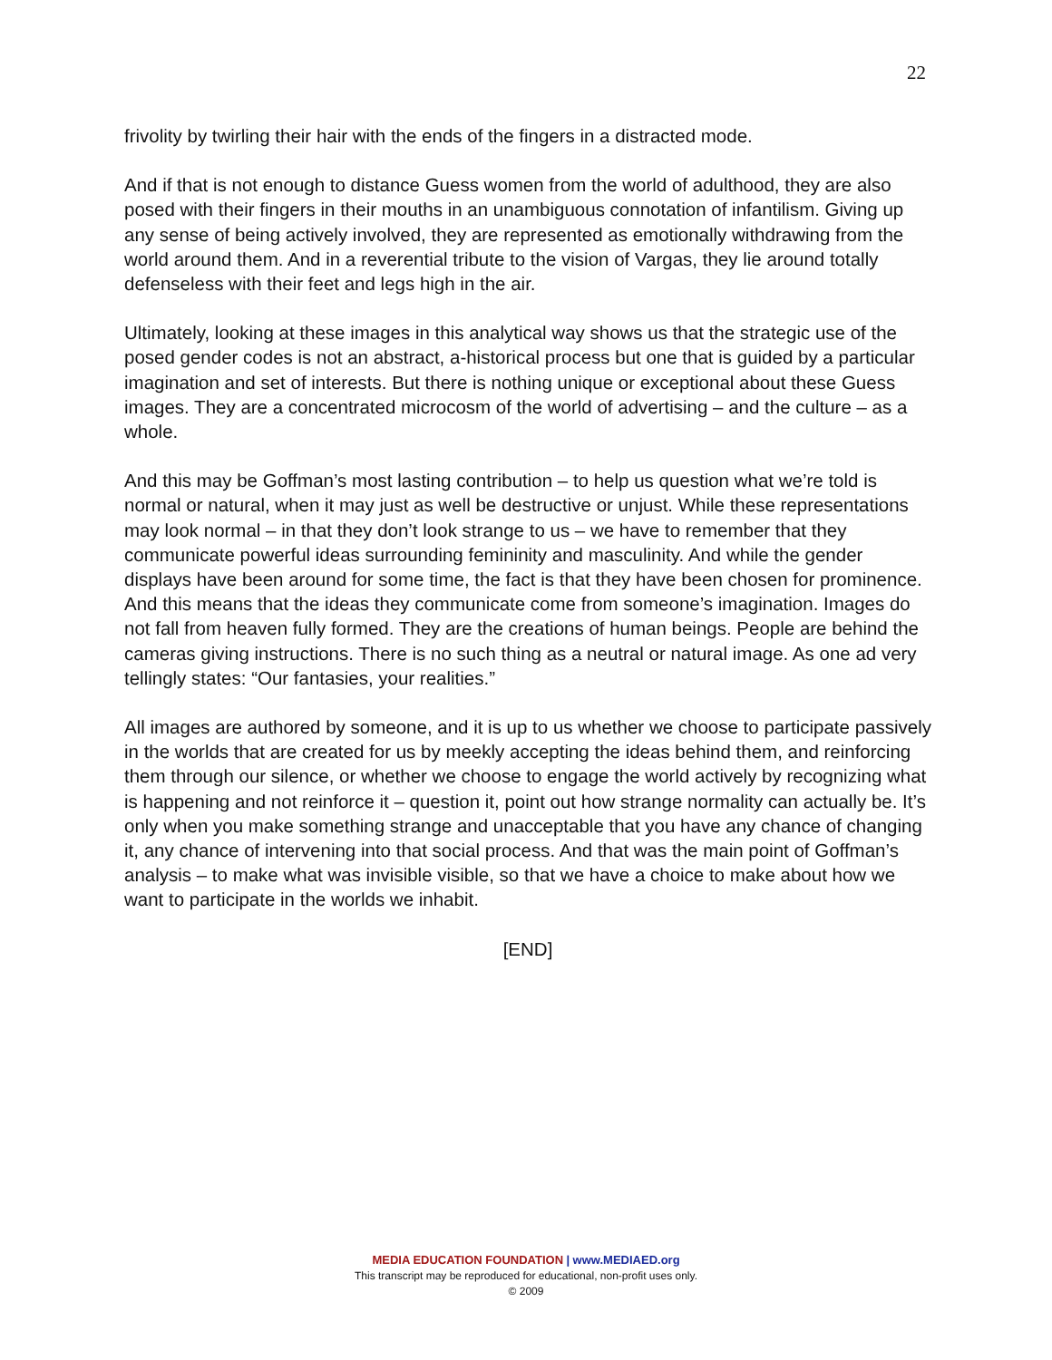22
frivolity by twirling their hair with the ends of the fingers in a distracted mode.
And if that is not enough to distance Guess women from the world of adulthood, they are also posed with their fingers in their mouths in an unambiguous connotation of infantilism. Giving up any sense of being actively involved, they are represented as emotionally withdrawing from the world around them. And in a reverential tribute to the vision of Vargas, they lie around totally defenseless with their feet and legs high in the air.
Ultimately, looking at these images in this analytical way shows us that the strategic use of the posed gender codes is not an abstract, a-historical process but one that is guided by a particular imagination and set of interests. But there is nothing unique or exceptional about these Guess images. They are a concentrated microcosm of the world of advertising – and the culture – as a whole.
And this may be Goffman’s most lasting contribution – to help us question what we’re told is normal or natural, when it may just as well be destructive or unjust. While these representations may look normal – in that they don’t look strange to us – we have to remember that they communicate powerful ideas surrounding femininity and masculinity. And while the gender displays have been around for some time, the fact is that they have been chosen for prominence. And this means that the ideas they communicate come from someone’s imagination. Images do not fall from heaven fully formed. They are the creations of human beings. People are behind the cameras giving instructions. There is no such thing as a neutral or natural image. As one ad very tellingly states: “Our fantasies, your realities.”
All images are authored by someone, and it is up to us whether we choose to participate passively in the worlds that are created for us by meekly accepting the ideas behind them, and reinforcing them through our silence, or whether we choose to engage the world actively by recognizing what is happening and not reinforce it – question it, point out how strange normality can actually be. It’s only when you make something strange and unacceptable that you have any chance of changing it, any chance of intervening into that social process. And that was the main point of Goffman’s analysis – to make what was invisible visible, so that we have a choice to make about how we want to participate in the worlds we inhabit.
[END]
MEDIA EDUCATION FOUNDATION | www.MEDIAED.org
This transcript may be reproduced for educational, non-profit uses only.
© 2009